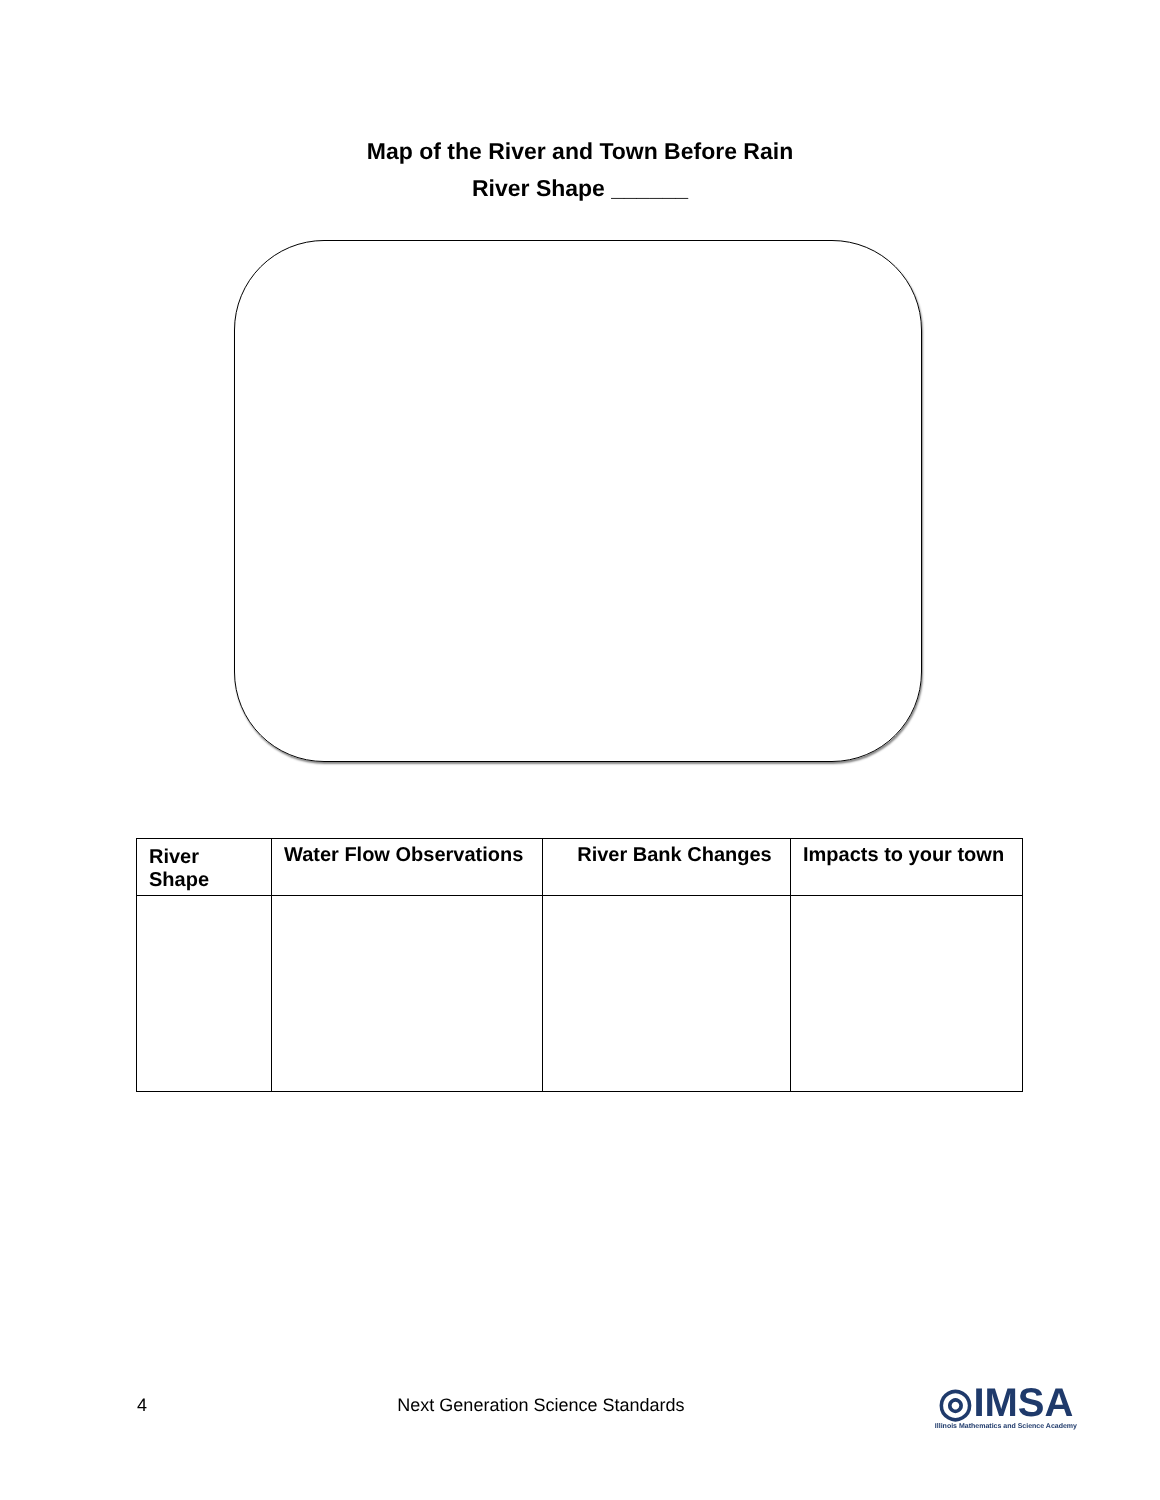Map of the River and Town Before Rain
River Shape ______
| River Shape | Water Flow Observations | River Bank Changes | Impacts to your town |
| --- | --- | --- | --- |
4 Next Generation Science Standards
◎IMSA
Illinois Mathematics and Science Academy